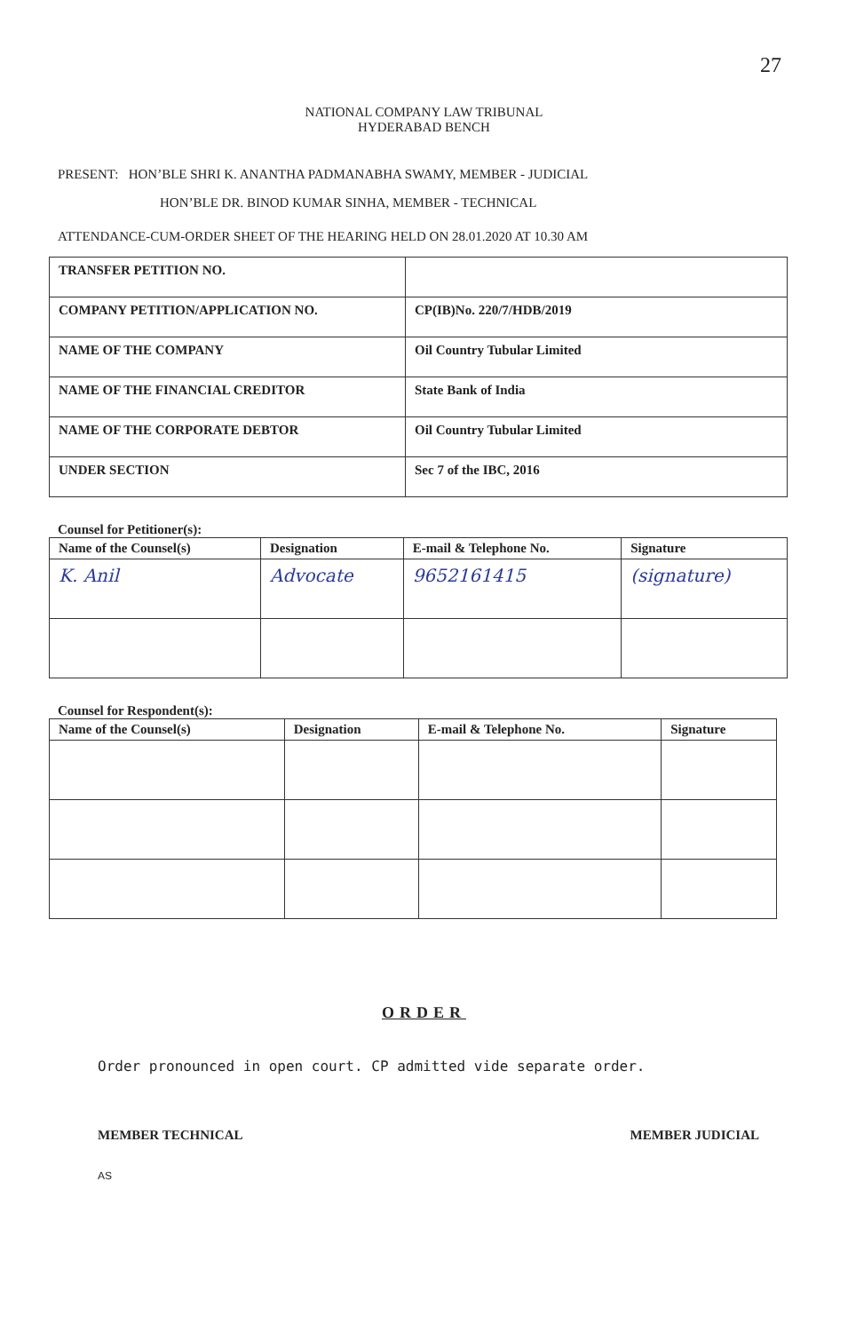27
NATIONAL COMPANY LAW TRIBUNAL
HYDERABAD BENCH
PRESENT: HON’BLE SHRI K. ANANTHA PADMANABHA SWAMY, MEMBER - JUDICIAL
HON’BLE DR. BINOD KUMAR SINHA, MEMBER - TECHNICAL
ATTENDANCE-CUM-ORDER SHEET OF THE HEARING HELD ON 28.01.2020 AT 10.30 AM
| TRANSFER PETITION NO. | |
| COMPANY PETITION/APPLICATION NO. | CP(IB)No. 220/7/HDB/2019 |
| NAME OF THE COMPANY | Oil Country Tubular Limited |
| NAME OF THE FINANCIAL CREDITOR | State Bank of India |
| NAME OF THE CORPORATE DEBTOR | Oil Country Tubular Limited |
| UNDER SECTION | Sec 7 of the IBC, 2016 |
Counsel for Petitioner(s):
| Name of the Counsel(s) | Designation | E-mail & Telephone No. | Signature |
| --- | --- | --- | --- |
| K. Anil | Advocate | 9652161415 | (signature) |
Counsel for Respondent(s):
| Name of the Counsel(s) | Designation | E-mail & Telephone No. | Signature |
| --- | --- | --- | --- |
ORDER
Order pronounced in open court. CP admitted vide separate order.
MEMBER TECHNICAL MEMBER JUDICIAL
AS